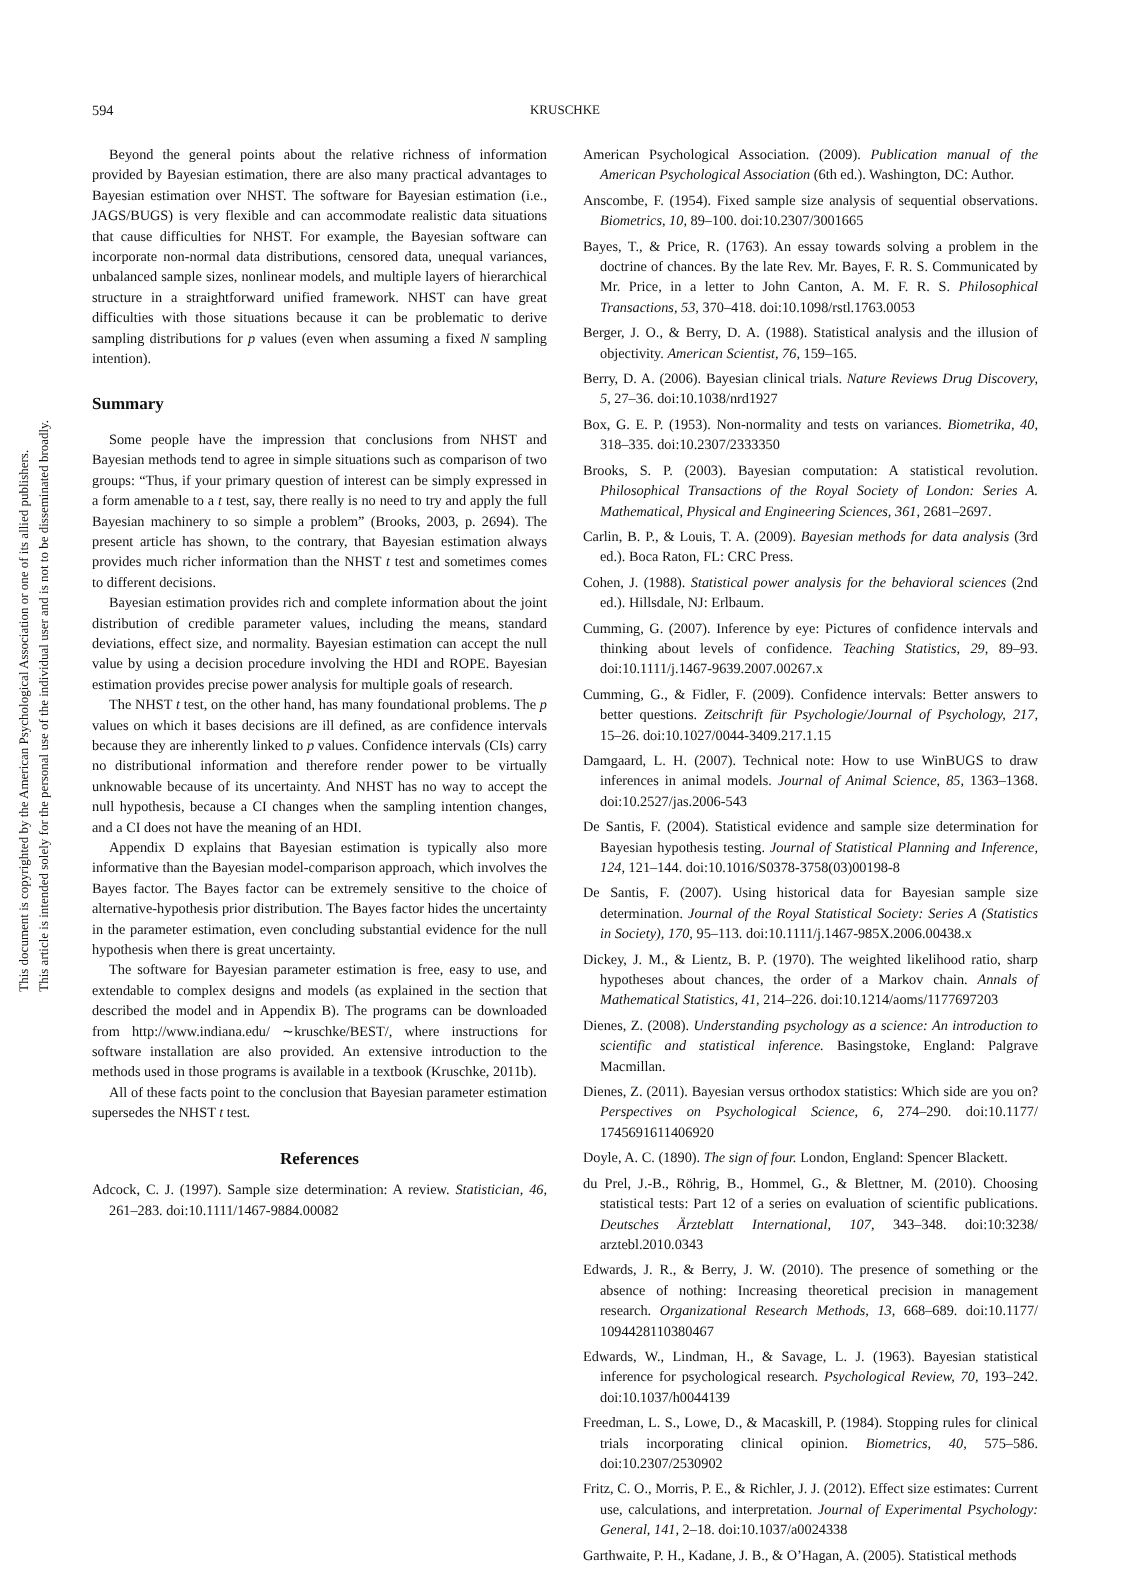This document is copyrighted by the American Psychological Association or one of its allied publishers.
This article is intended solely for the personal use of the individual user and is not to be disseminated broadly.
594 KRUSCHKE
Beyond the general points about the relative richness of information provided by Bayesian estimation, there are also many practical advantages to Bayesian estimation over NHST. The software for Bayesian estimation (i.e., JAGS/BUGS) is very flexible and can accommodate realistic data situations that cause difficulties for NHST. For example, the Bayesian software can incorporate non-normal data distributions, censored data, unequal variances, unbalanced sample sizes, nonlinear models, and multiple layers of hierarchical structure in a straightforward unified framework. NHST can have great difficulties with those situations because it can be problematic to derive sampling distributions for p values (even when assuming a fixed N sampling intention).
Summary
Some people have the impression that conclusions from NHST and Bayesian methods tend to agree in simple situations such as comparison of two groups: “Thus, if your primary question of interest can be simply expressed in a form amenable to a t test, say, there really is no need to try and apply the full Bayesian machinery to so simple a problem” (Brooks, 2003, p. 2694). The present article has shown, to the contrary, that Bayesian estimation always provides much richer information than the NHST t test and sometimes comes to different decisions.
Bayesian estimation provides rich and complete information about the joint distribution of credible parameter values, including the means, standard deviations, effect size, and normality. Bayesian estimation can accept the null value by using a decision procedure involving the HDI and ROPE. Bayesian estimation provides precise power analysis for multiple goals of research.
The NHST t test, on the other hand, has many foundational problems. The p values on which it bases decisions are ill defined, as are confidence intervals because they are inherently linked to p values. Confidence intervals (CIs) carry no distributional information and therefore render power to be virtually unknowable because of its uncertainty. And NHST has no way to accept the null hypothesis, because a CI changes when the sampling intention changes, and a CI does not have the meaning of an HDI.
Appendix D explains that Bayesian estimation is typically also more informative than the Bayesian model-comparison approach, which involves the Bayes factor. The Bayes factor can be extremely sensitive to the choice of alternative-hypothesis prior distribution. The Bayes factor hides the uncertainty in the parameter estimation, even concluding substantial evidence for the null hypothesis when there is great uncertainty.
The software for Bayesian parameter estimation is free, easy to use, and extendable to complex designs and models (as explained in the section that described the model and in Appendix B). The programs can be downloaded from http://www.indiana.edu/ ∼kruschke/BEST/, where instructions for software installation are also provided. An extensive introduction to the methods used in those programs is available in a textbook (Kruschke, 2011b).
All of these facts point to the conclusion that Bayesian parameter estimation supersedes the NHST t test.
References
Adcock, C. J. (1997). Sample size determination: A review. Statistician, 46, 261–283. doi:10.1111/1467-9884.00082
American Psychological Association. (2009). Publication manual of the American Psychological Association (6th ed.). Washington, DC: Author.
Anscombe, F. (1954). Fixed sample size analysis of sequential observations. Biometrics, 10, 89–100. doi:10.2307/3001665
Bayes, T., & Price, R. (1763). An essay towards solving a problem in the doctrine of chances. By the late Rev. Mr. Bayes, F. R. S. Communicated by Mr. Price, in a letter to John Canton, A. M. F. R. S. Philosophical Transactions, 53, 370–418. doi:10.1098/rstl.1763.0053
Berger, J. O., & Berry, D. A. (1988). Statistical analysis and the illusion of objectivity. American Scientist, 76, 159–165.
Berry, D. A. (2006). Bayesian clinical trials. Nature Reviews Drug Discovery, 5, 27–36. doi:10.1038/nrd1927
Box, G. E. P. (1953). Non-normality and tests on variances. Biometrika, 40, 318–335. doi:10.2307/2333350
Brooks, S. P. (2003). Bayesian computation: A statistical revolution. Philosophical Transactions of the Royal Society of London: Series A. Mathematical, Physical and Engineering Sciences, 361, 2681–2697.
Carlin, B. P., & Louis, T. A. (2009). Bayesian methods for data analysis (3rd ed.). Boca Raton, FL: CRC Press.
Cohen, J. (1988). Statistical power analysis for the behavioral sciences (2nd ed.). Hillsdale, NJ: Erlbaum.
Cumming, G. (2007). Inference by eye: Pictures of confidence intervals and thinking about levels of confidence. Teaching Statistics, 29, 89–93. doi:10.1111/j.1467-9639.2007.00267.x
Cumming, G., & Fidler, F. (2009). Confidence intervals: Better answers to better questions. Zeitschrift für Psychologie/Journal of Psychology, 217, 15–26. doi:10.1027/0044-3409.217.1.15
Damgaard, L. H. (2007). Technical note: How to use WinBUGS to draw inferences in animal models. Journal of Animal Science, 85, 1363–1368. doi:10.2527/jas.2006-543
De Santis, F. (2004). Statistical evidence and sample size determination for Bayesian hypothesis testing. Journal of Statistical Planning and Inference, 124, 121–144. doi:10.1016/S0378-3758(03)00198-8
De Santis, F. (2007). Using historical data for Bayesian sample size determination. Journal of the Royal Statistical Society: Series A (Statistics in Society), 170, 95–113. doi:10.1111/j.1467-985X.2006.00438.x
Dickey, J. M., & Lientz, B. P. (1970). The weighted likelihood ratio, sharp hypotheses about chances, the order of a Markov chain. Annals of Mathematical Statistics, 41, 214–226. doi:10.1214/aoms/1177697203
Dienes, Z. (2008). Understanding psychology as a science: An introduction to scientific and statistical inference. Basingstoke, England: Palgrave Macmillan.
Dienes, Z. (2011). Bayesian versus orthodox statistics: Which side are you on? Perspectives on Psychological Science, 6, 274–290. doi:10.1177/ 1745691611406920
Doyle, A. C. (1890). The sign of four. London, England: Spencer Blackett.
du Prel, J.-B., Röhrig, B., Hommel, G., & Blettner, M. (2010). Choosing statistical tests: Part 12 of a series on evaluation of scientific publications. Deutsches Ärzteblatt International, 107, 343–348. doi:10:3238/ arztebl.2010.0343
Edwards, J. R., & Berry, J. W. (2010). The presence of something or the absence of nothing: Increasing theoretical precision in management research. Organizational Research Methods, 13, 668–689. doi:10.1177/ 1094428110380467
Edwards, W., Lindman, H., & Savage, L. J. (1963). Bayesian statistical inference for psychological research. Psychological Review, 70, 193–242. doi:10.1037/h0044139
Freedman, L. S., Lowe, D., & Macaskill, P. (1984). Stopping rules for clinical trials incorporating clinical opinion. Biometrics, 40, 575–586. doi:10.2307/2530902
Fritz, C. O., Morris, P. E., & Richler, J. J. (2012). Effect size estimates: Current use, calculations, and interpretation. Journal of Experimental Psychology: General, 141, 2–18. doi:10.1037/a0024338
Garthwaite, P. H., Kadane, J. B., & O’Hagan, A. (2005). Statistical methods